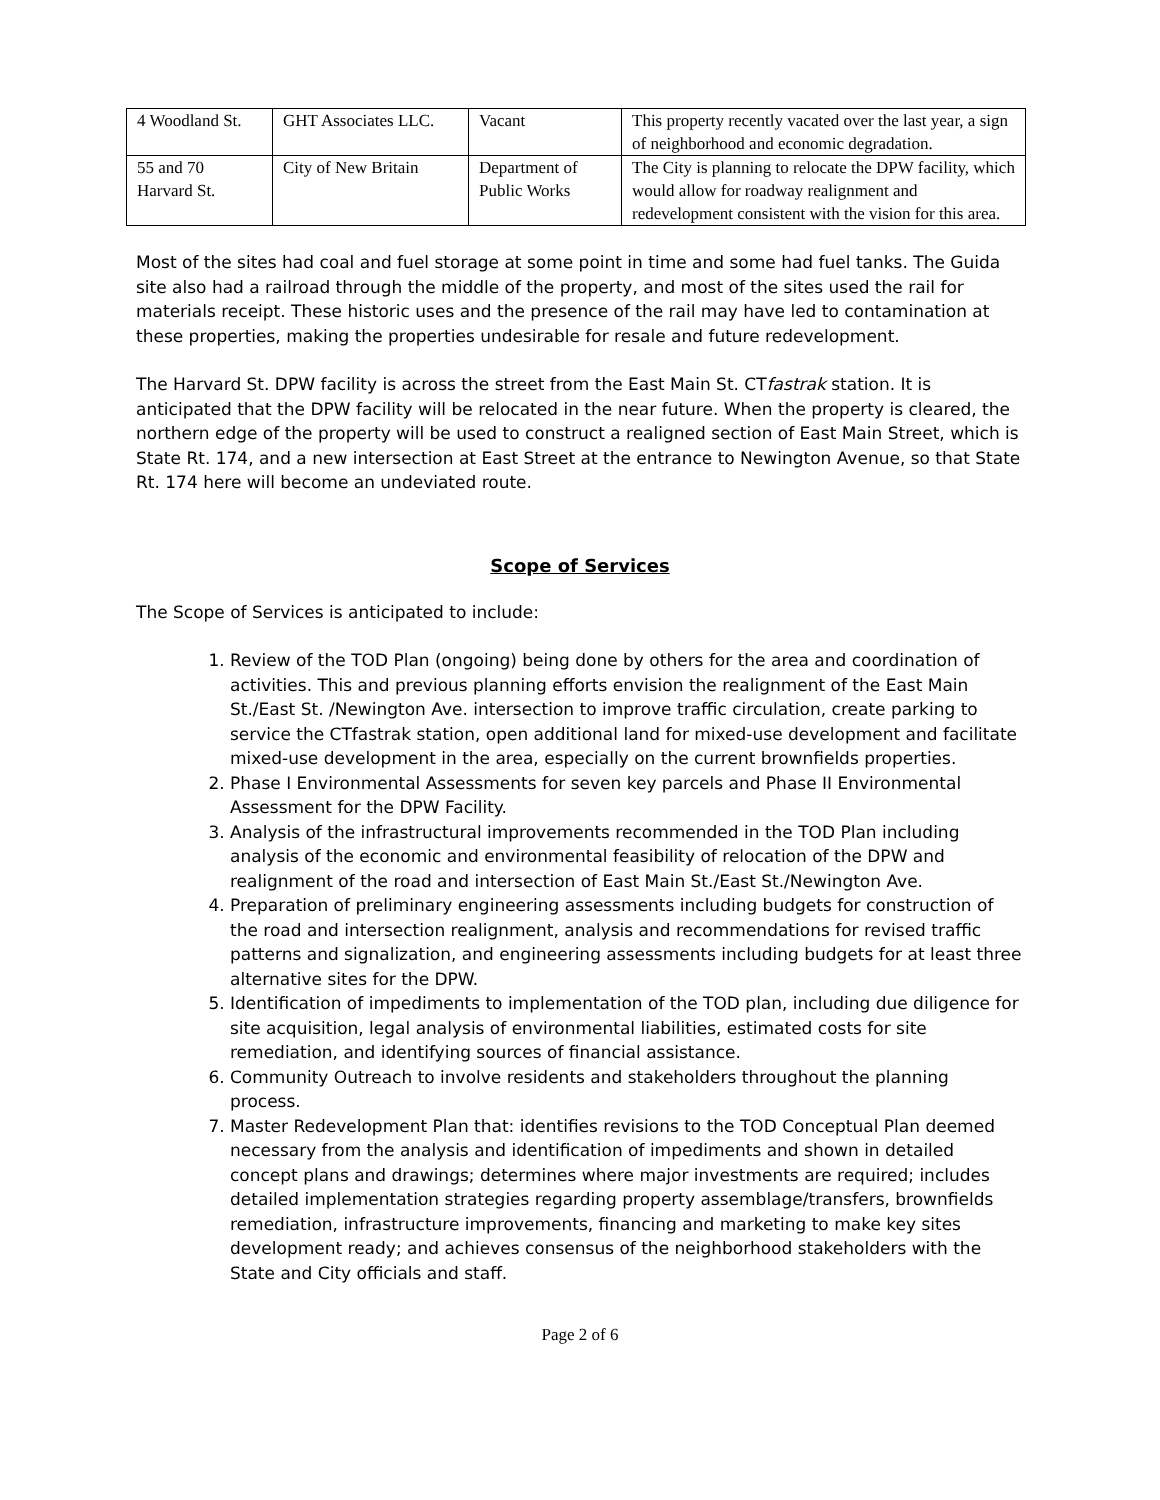| 4 Woodland St. | GHT Associates LLC. | Vacant | This property recently vacated over the last year, a sign of neighborhood and economic degradation. |
| 55 and 70 Harvard St. | City of New Britain | Department of Public Works | The City is planning to relocate the DPW facility, which would allow for roadway realignment and redevelopment consistent with the vision for this area. |
Most of the sites had coal and fuel storage at some point in time and some had fuel tanks. The Guida site also had a railroad through the middle of the property, and most of the sites used the rail for materials receipt. These historic uses and the presence of the rail may have led to contamination at these properties, making the properties undesirable for resale and future redevelopment.
The Harvard St. DPW facility is across the street from the East Main St. CTfastrak station. It is anticipated that the DPW facility will be relocated in the near future. When the property is cleared, the northern edge of the property will be used to construct a realigned section of East Main Street, which is State Rt. 174, and a new intersection at East Street at the entrance to Newington Avenue, so that State Rt. 174 here will become an undeviated route.
Scope of Services
The Scope of Services is anticipated to include:
1. Review of the TOD Plan (ongoing) being done by others for the area and coordination of activities. This and previous planning efforts envision the realignment of the East Main St./East St. /Newington Ave. intersection to improve traffic circulation, create parking to service the CTfastrak station, open additional land for mixed-use development and facilitate mixed-use development in the area, especially on the current brownfields properties.
2. Phase I Environmental Assessments for seven key parcels and Phase II Environmental Assessment for the DPW Facility.
3. Analysis of the infrastructural improvements recommended in the TOD Plan including analysis of the economic and environmental feasibility of relocation of the DPW and realignment of the road and intersection of East Main St./East St./Newington Ave.
4. Preparation of preliminary engineering assessments including budgets for construction of the road and intersection realignment, analysis and recommendations for revised traffic patterns and signalization, and engineering assessments including budgets for at least three alternative sites for the DPW.
5. Identification of impediments to implementation of the TOD plan, including due diligence for site acquisition, legal analysis of environmental liabilities, estimated costs for site remediation, and identifying sources of financial assistance.
6. Community Outreach to involve residents and stakeholders throughout the planning process.
7. Master Redevelopment Plan that: identifies revisions to the TOD Conceptual Plan deemed necessary from the analysis and identification of impediments and shown in detailed concept plans and drawings; determines where major investments are required; includes detailed implementation strategies regarding property assemblage/transfers, brownfields remediation, infrastructure improvements, financing and marketing to make key sites development ready; and achieves consensus of the neighborhood stakeholders with the State and City officials and staff.
Page 2 of 6